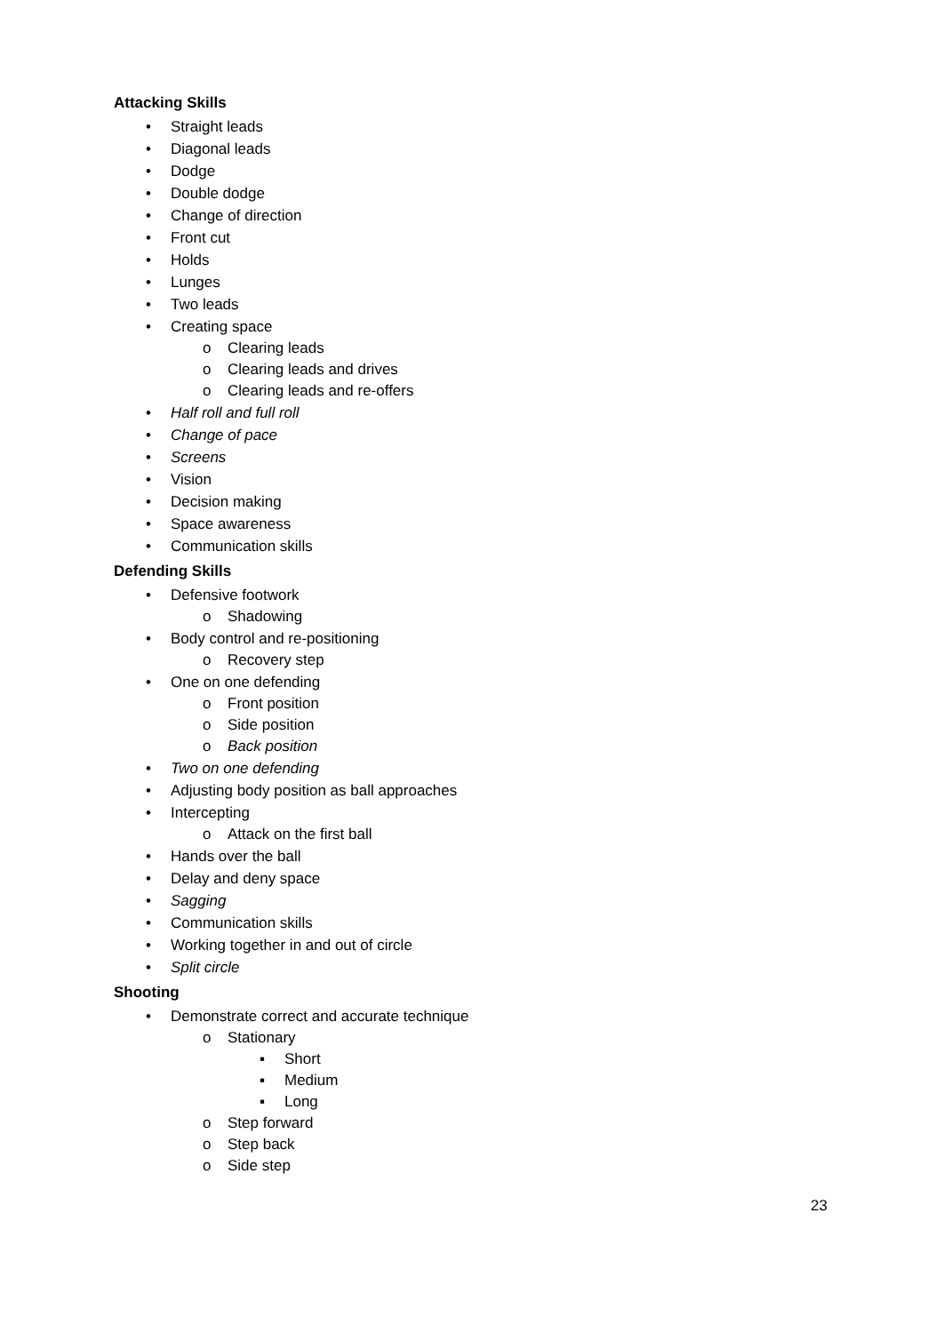Attacking Skills
• Straight leads
• Diagonal leads
• Dodge
• Double dodge
• Change of direction
• Front cut
• Holds
• Lunges
• Two leads
• Creating space
o Clearing leads
o Clearing leads and drives
o Clearing leads and re-offers
• Half roll and full roll
• Change of pace
• Screens
• Vision
• Decision making
• Space awareness
• Communication skills
Defending Skills
• Defensive footwork
o Shadowing
• Body control and re-positioning
o Recovery step
• One on one defending
o Front position
o Side position
o Back position
• Two on one defending
• Adjusting body position as ball approaches
• Intercepting
o Attack on the first ball
• Hands over the ball
• Delay and deny space
• Sagging
• Communication skills
• Working together in and out of circle
• Split circle
Shooting
• Demonstrate correct and accurate technique
o Stationary
▪ Short
▪ Medium
▪ Long
o Step forward
o Step back
o Side step
23